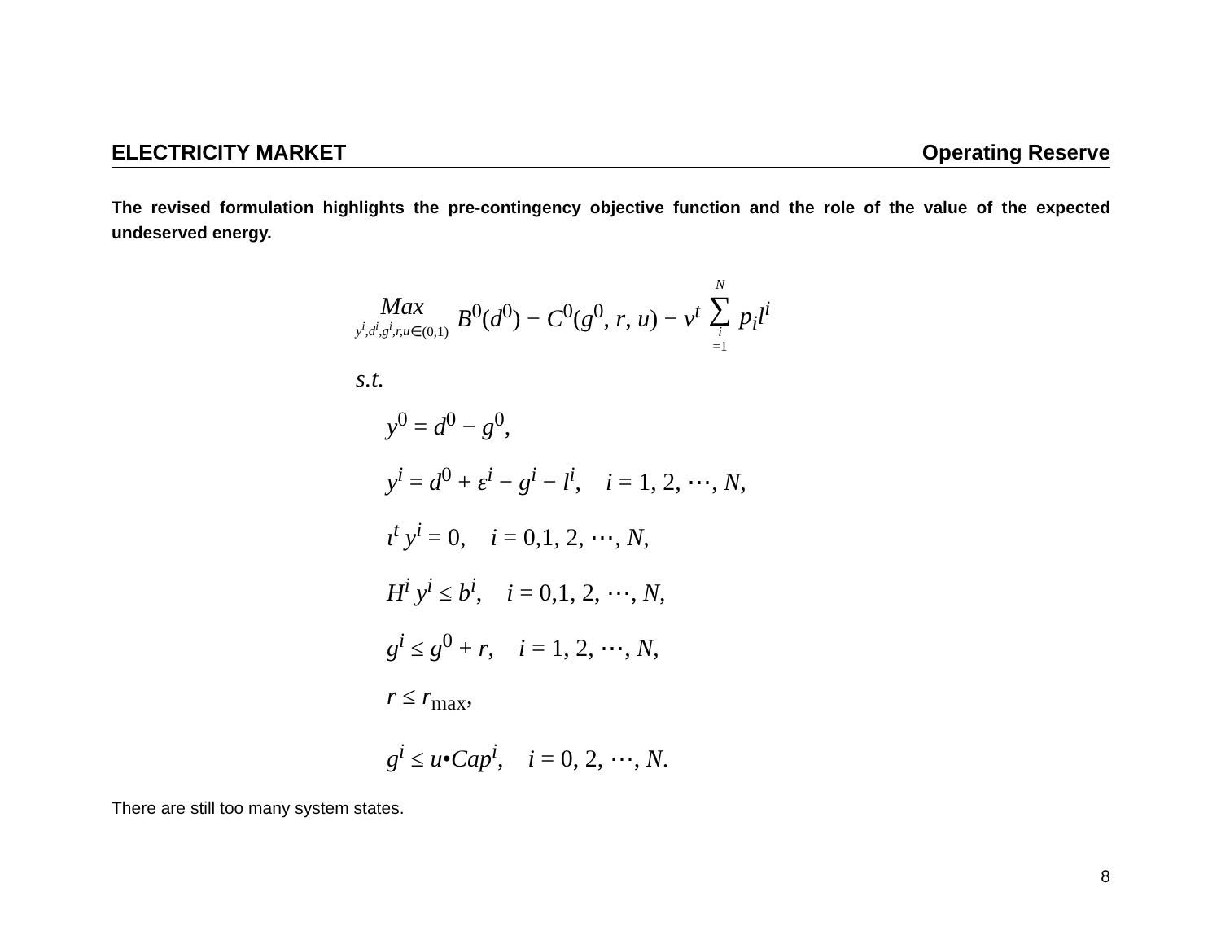ELECTRICITY MARKET Operating Reserve
The revised formulation highlights the pre-contingency objective function and the role of the value of the expected undeserved energy.
Max y<sup>i</sup>,d<sup>i</sup>,g<sup>i</sup>,r,u∈(0,1) B<sup>0</sup>(d<sup>0</sup>) − C<sup>0</sup>(g<sup>0</sup>, r, u) − v<sup>t</sup> N ∑ i =1 p<sub>i</sub>l<sup>i</sup>
s.t.
y<sup>0</sup> = d<sup>0</sup> − g<sup>0</sup>,
y<sup>i</sup> = d<sup>0</sup> + ε<sup>i</sup> − g<sup>i</sup> − l<sup>i</sup>, i = 1, 2, ⋯, N,
ι<sup>t</sup> y<sup>i</sup> = 0, i = 0,1, 2, ⋯, N,
H<sup>i</sup> y<sup>i</sup> ≤ b<sup>i</sup>, i = 0,1, 2, ⋯, N,
g<sup>i</sup> ≤ g<sup>0</sup> + r, i = 1, 2, ⋯, N,
r ≤ r<sub>max</sub>,
g<sup>i</sup> ≤ u•Cap<sup>i</sup>, i = 0, 2, ⋯, N.
There are still too many system states.
8